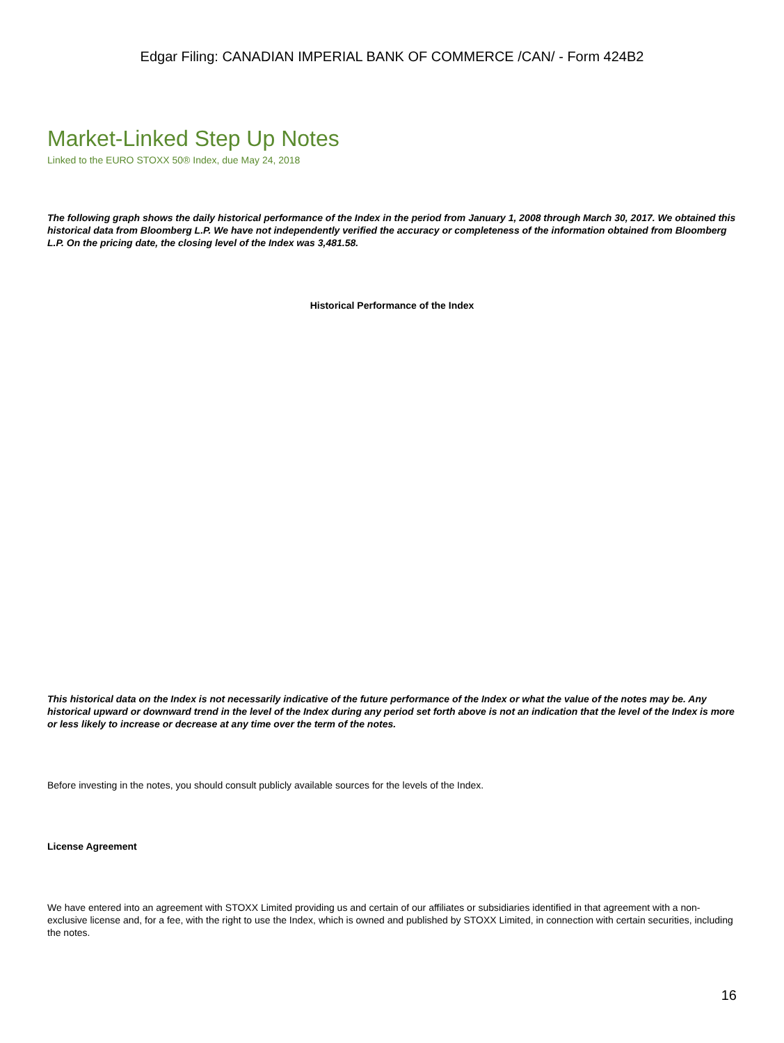Edgar Filing: CANADIAN IMPERIAL BANK OF COMMERCE /CAN/ - Form 424B2
Market-Linked Step Up Notes
Linked to the EURO STOXX 50® Index, due May 24, 2018
The following graph shows the daily historical performance of the Index in the period from January 1, 2008 through March 30, 2017. We obtained this historical data from Bloomberg L.P. We have not independently verified the accuracy or completeness of the information obtained from Bloomberg L.P. On the pricing date, the closing level of the Index was 3,481.58.
Historical Performance of the Index
This historical data on the Index is not necessarily indicative of the future performance of the Index or what the value of the notes may be. Any historical upward or downward trend in the level of the Index during any period set forth above is not an indication that the level of the Index is more or less likely to increase or decrease at any time over the term of the notes.
Before investing in the notes, you should consult publicly available sources for the levels of the Index.
License Agreement
We have entered into an agreement with STOXX Limited providing us and certain of our affiliates or subsidiaries identified in that agreement with a non-exclusive license and, for a fee, with the right to use the Index, which is owned and published by STOXX Limited, in connection with certain securities, including the notes.
16